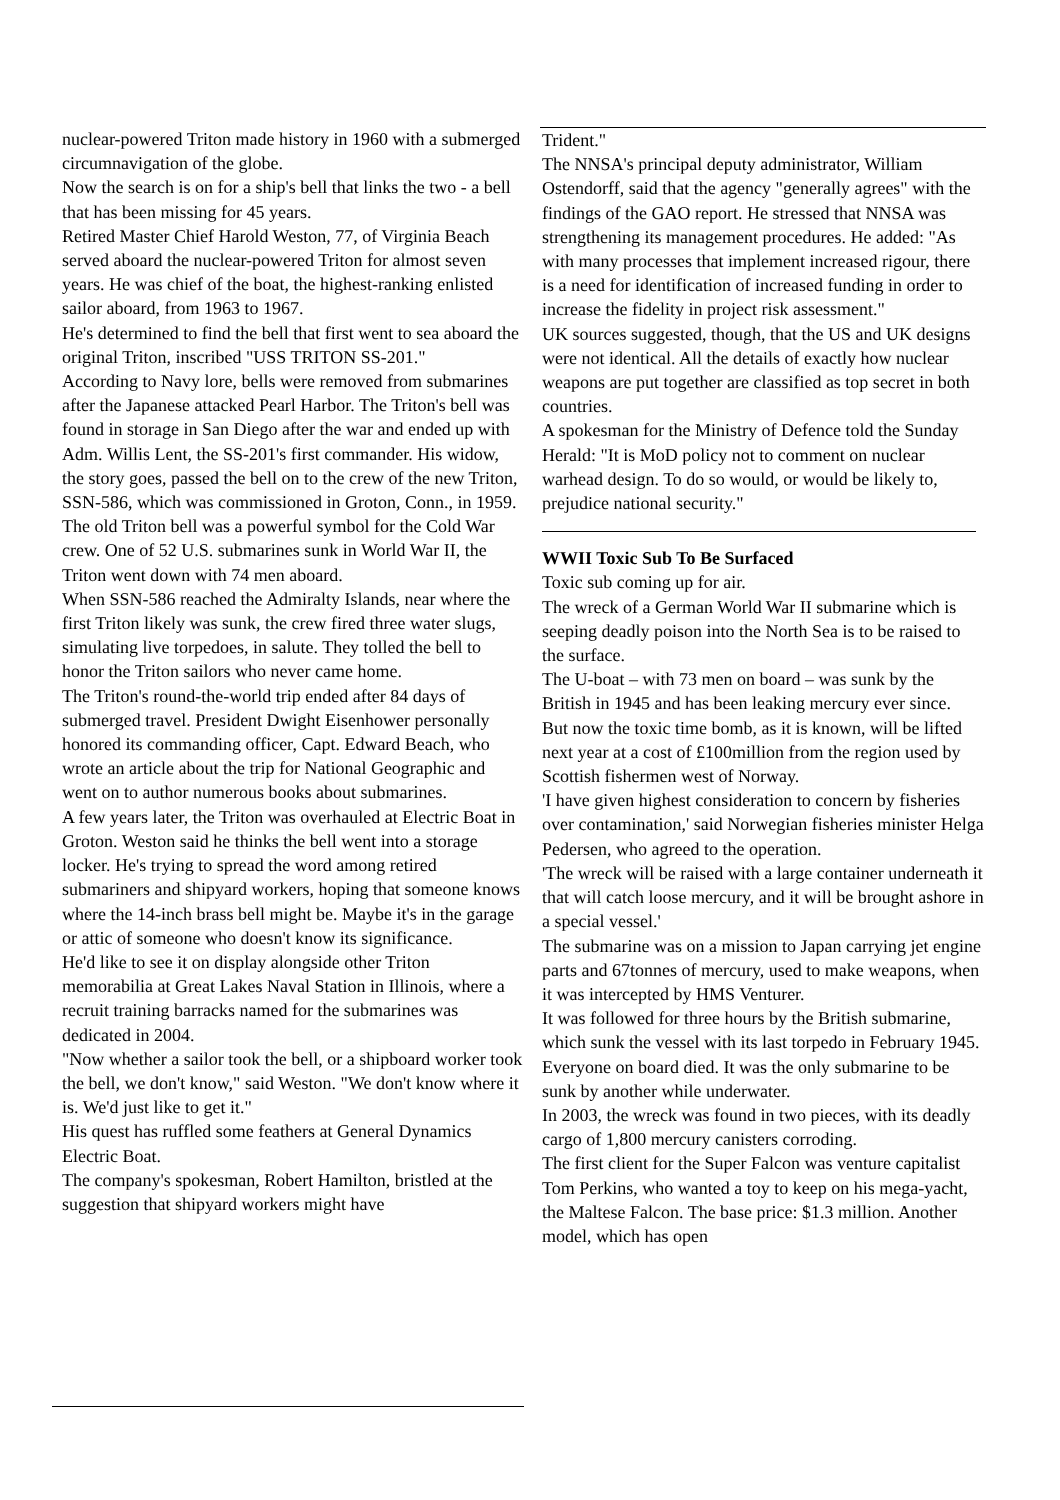nuclear-powered Triton made history in 1960 with a submerged circumnavigation of the globe.
Now the search is on for a ship's bell that links the two - a bell that has been missing for 45 years.
Retired Master Chief Harold Weston, 77, of Virginia Beach served aboard the nuclear-powered Triton for almost seven years. He was chief of the boat, the highest-ranking enlisted sailor aboard, from 1963 to 1967.
He's determined to find the bell that first went to sea aboard the original Triton, inscribed "USS TRITON SS-201."
According to Navy lore, bells were removed from submarines after the Japanese attacked Pearl Harbor. The Triton's bell was found in storage in San Diego after the war and ended up with Adm. Willis Lent, the SS-201's first commander. His widow, the story goes, passed the bell on to the crew of the new Triton, SSN-586, which was commissioned in Groton, Conn., in 1959.
The old Triton bell was a powerful symbol for the Cold War crew. One of 52 U.S. submarines sunk in World War II, the Triton went down with 74 men aboard.
When SSN-586 reached the Admiralty Islands, near where the first Triton likely was sunk, the crew fired three water slugs, simulating live torpedoes, in salute. They tolled the bell to honor the Triton sailors who never came home.
The Triton's round-the-world trip ended after 84 days of submerged travel. President Dwight Eisenhower personally honored its commanding officer, Capt. Edward Beach, who wrote an article about the trip for National Geographic and went on to author numerous books about submarines.
A few years later, the Triton was overhauled at Electric Boat in Groton. Weston said he thinks the bell went into a storage locker. He's trying to spread the word among retired submariners and shipyard workers, hoping that someone knows where the 14-inch brass bell might be. Maybe it's in the garage or attic of someone who doesn't know its significance.
He'd like to see it on display alongside other Triton memorabilia at Great Lakes Naval Station in Illinois, where a recruit training barracks named for the submarines was dedicated in 2004.
"Now whether a sailor took the bell, or a shipboard worker took the bell, we don't know," said Weston. "We don't know where it is. We'd just like to get it."
His quest has ruffled some feathers at General Dynamics Electric Boat.
The company's spokesman, Robert Hamilton, bristled at the suggestion that shipyard workers might have
Trident."
The NNSA's principal deputy administrator, William Ostendorff, said that the agency "generally agrees" with the findings of the GAO report. He stressed that NNSA was strengthening its management procedures. He added: "As with many processes that implement increased rigour, there is a need for identification of increased funding in order to increase the fidelity in project risk assessment."
UK sources suggested, though, that the US and UK designs were not identical. All the details of exactly how nuclear weapons are put together are classified as top secret in both countries.
A spokesman for the Ministry of Defence told the Sunday Herald: "It is MoD policy not to comment on nuclear warhead design. To do so would, or would be likely to, prejudice national security."
WWII Toxic Sub To Be Surfaced
Toxic sub coming up for air.
The wreck of a German World War II submarine which is seeping deadly poison into the North Sea is to be raised to the surface.
The U-boat – with 73 men on board – was sunk by the British in 1945 and has been leaking mercury ever since.
But now the toxic time bomb, as it is known, will be lifted next year at a cost of £100million from the region used by Scottish fishermen west of Norway.
'I have given highest consideration to concern by fisheries over contamination,' said Norwegian fisheries minister Helga Pedersen, who agreed to the operation.
'The wreck will be raised with a large container underneath it that will catch loose mercury, and it will be brought ashore in a special vessel.'
The submarine was on a mission to Japan carrying jet engine parts and 67tonnes of mercury, used to make weapons, when it was intercepted by HMS Venturer.
It was followed for three hours by the British submarine, which sunk the vessel with its last torpedo in February 1945.
Everyone on board died. It was the only submarine to be sunk by another while underwater.
In 2003, the wreck was found in two pieces, with its deadly cargo of 1,800 mercury canisters corroding.
The first client for the Super Falcon was venture capitalist Tom Perkins, who wanted a toy to keep on his mega-yacht, the Maltese Falcon. The base price: $1.3 million. Another model, which has open